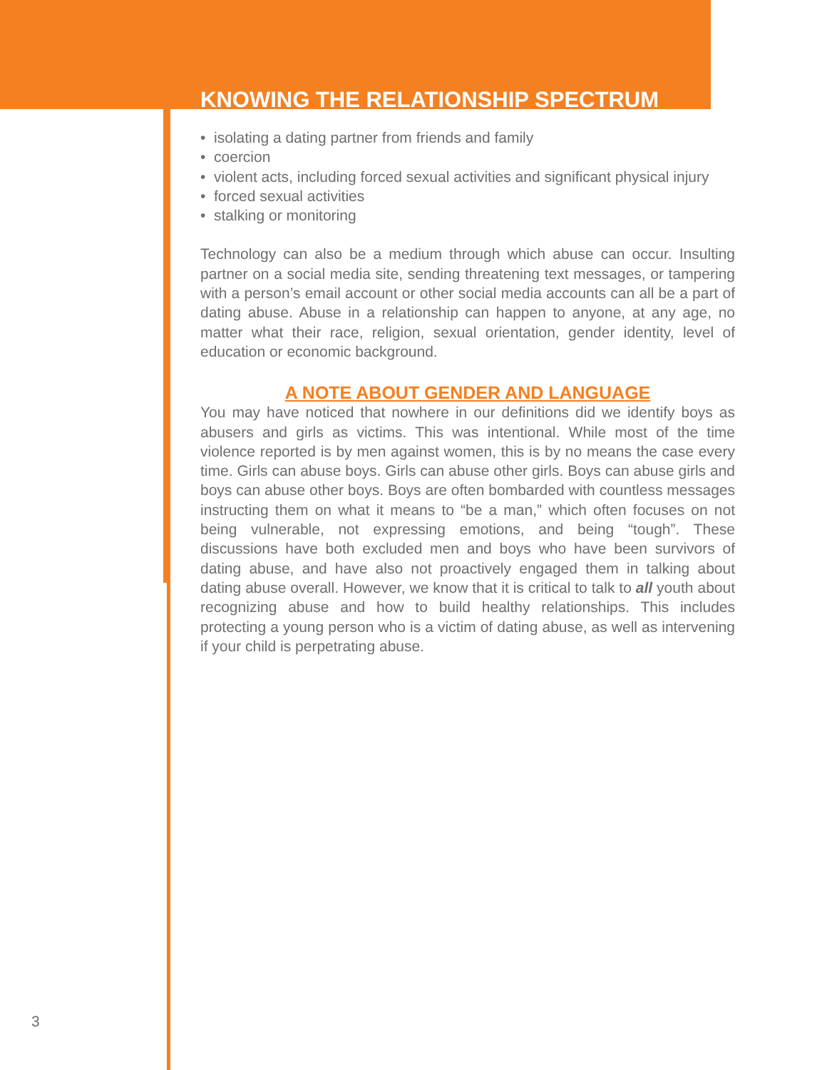KNOWING THE RELATIONSHIP SPECTRUM
• isolating a dating partner from friends and family
• coercion
• violent acts, including forced sexual activities and significant physical injury
• forced sexual activities
• stalking or monitoring
Technology can also be a medium through which abuse can occur. Insulting partner on a social media site, sending threatening text messages, or tampering with a person’s email account or other social media accounts can all be a part of dating abuse. Abuse in a relationship can happen to anyone, at any age, no matter what their race, religion, sexual orientation, gender identity, level of education or economic background.
A NOTE ABOUT GENDER AND LANGUAGE
You may have noticed that nowhere in our definitions did we identify boys as abusers and girls as victims. This was intentional. While most of the time violence reported is by men against women, this is by no means the case every time. Girls can abuse boys. Girls can abuse other girls. Boys can abuse girls and boys can abuse other boys. Boys are often bombarded with countless messages instructing them on what it means to “be a man,” which often focuses on not being vulnerable, not expressing emotions, and being “tough”. These discussions have both excluded men and boys who have been survivors of dating abuse, and have also not proactively engaged them in talking about dating abuse overall. However, we know that it is critical to talk to all youth about recognizing abuse and how to build healthy relationships. This includes protecting a young person who is a victim of dating abuse, as well as intervening if your child is perpetrating abuse.
3